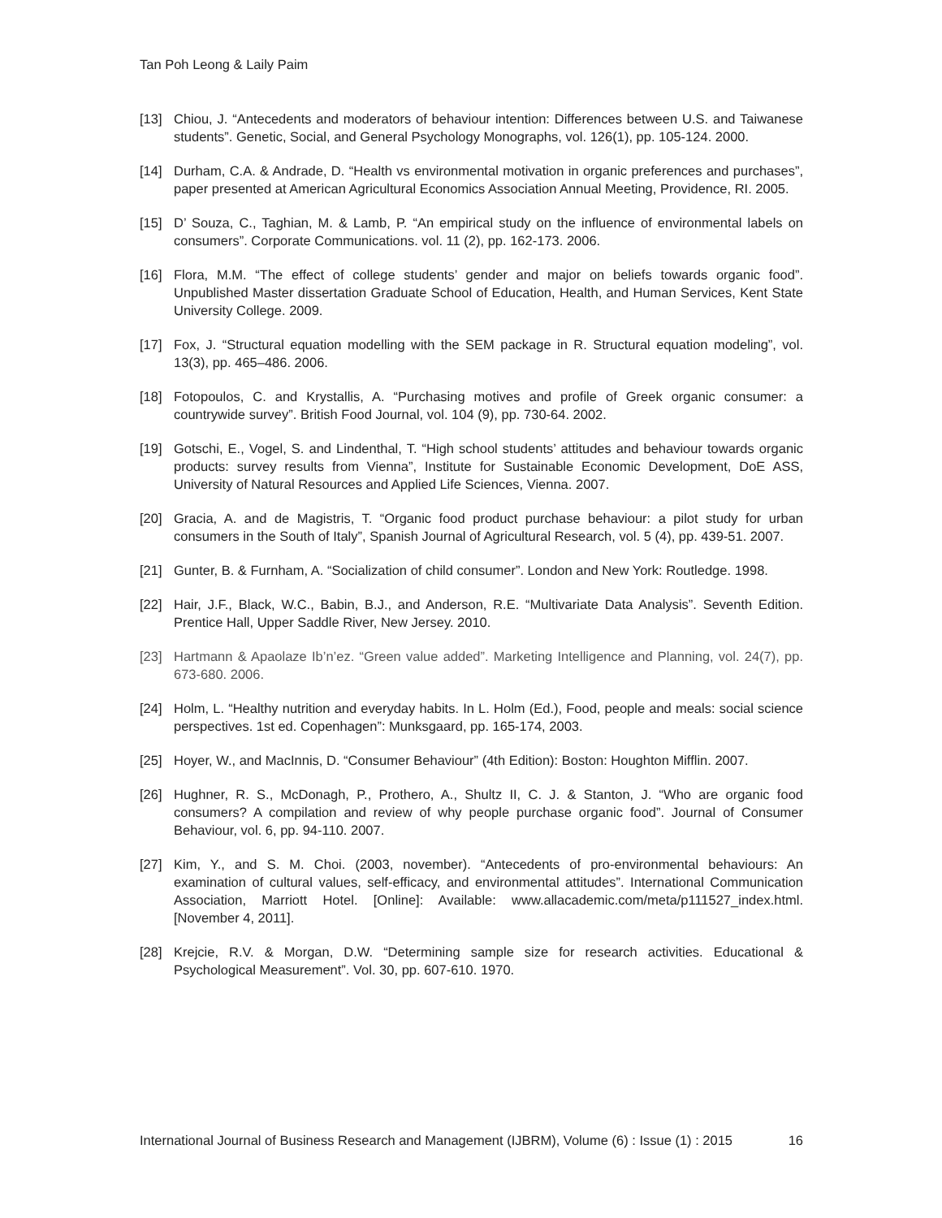Tan Poh Leong & Laily Paim
[13] Chiou, J. “Antecedents and moderators of behaviour intention: Differences between U.S. and Taiwanese students”. Genetic, Social, and General Psychology Monographs, vol. 126(1), pp. 105-124. 2000.
[14] Durham, C.A. & Andrade, D. “Health vs environmental motivation in organic preferences and purchases”, paper presented at American Agricultural Economics Association Annual Meeting, Providence, RI. 2005.
[15] D’ Souza, C., Taghian, M. & Lamb, P. “An empirical study on the influence of environmental labels on consumers”. Corporate Communications. vol. 11 (2), pp. 162-173. 2006.
[16] Flora, M.M. “The effect of college students’ gender and major on beliefs towards organic food”. Unpublished Master dissertation Graduate School of Education, Health, and Human Services, Kent State University College. 2009.
[17] Fox, J. “Structural equation modelling with the SEM package in R. Structural equation modeling”, vol. 13(3), pp. 465–486. 2006.
[18] Fotopoulos, C. and Krystallis, A. “Purchasing motives and profile of Greek organic consumer: a countrywide survey”. British Food Journal, vol. 104 (9), pp. 730-64. 2002.
[19] Gotschi, E., Vogel, S. and Lindenthal, T. “High school students’ attitudes and behaviour towards organic products: survey results from Vienna”, Institute for Sustainable Economic Development, DoE ASS, University of Natural Resources and Applied Life Sciences, Vienna. 2007.
[20] Gracia, A. and de Magistris, T. “Organic food product purchase behaviour: a pilot study for urban consumers in the South of Italy”, Spanish Journal of Agricultural Research, vol. 5 (4), pp. 439-51. 2007.
[21] Gunter, B. & Furnham, A. “Socialization of child consumer”. London and New York: Routledge. 1998.
[22] Hair, J.F., Black, W.C., Babin, B.J., and Anderson, R.E. “Multivariate Data Analysis”. Seventh Edition. Prentice Hall, Upper Saddle River, New Jersey. 2010.
[23] Hartmann & Apaolaze Ib’n’ez. “Green value added”. Marketing Intelligence and Planning, vol. 24(7), pp. 673-680. 2006.
[24] Holm, L. “Healthy nutrition and everyday habits. In L. Holm (Ed.), Food, people and meals: social science perspectives. 1st ed. Copenhagen”: Munksgaard, pp. 165-174, 2003.
[25] Hoyer, W., and MacInnis, D. “Consumer Behaviour” (4th Edition): Boston: Houghton Mifflin. 2007.
[26] Hughner, R. S., McDonagh, P., Prothero, A., Shultz II, C. J. & Stanton, J. “Who are organic food consumers? A compilation and review of why people purchase organic food”. Journal of Consumer Behaviour, vol. 6, pp. 94-110. 2007.
[27] Kim, Y., and S. M. Choi. (2003, november). “Antecedents of pro-environmental behaviours: An examination of cultural values, self-efficacy, and environmental attitudes”. International Communication Association, Marriott Hotel. [Online]: Available: www.allacademic.com/meta/p111527_index.html. [November 4, 2011].
[28] Krejcie, R.V. & Morgan, D.W. “Determining sample size for research activities. Educational & Psychological Measurement”. Vol. 30, pp. 607-610. 1970.
International Journal of Business Research and Management (IJBRM), Volume (6) : Issue (1) : 2015 16